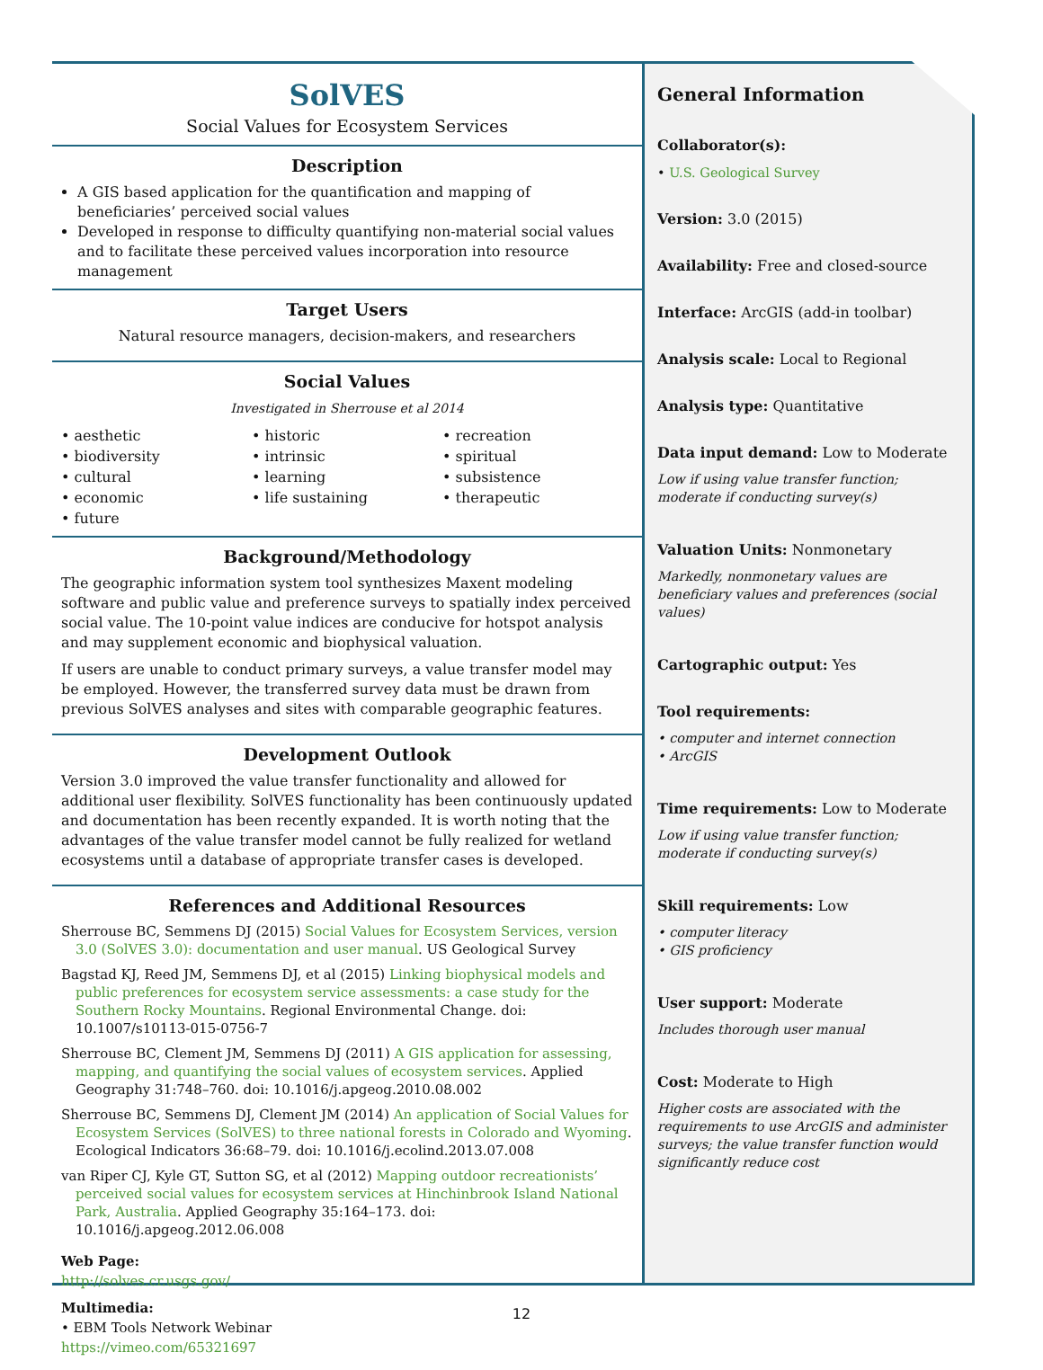SolVES
Social Values for Ecosystem Services
Description
A GIS based application for the quantification and mapping of beneficiaries’ perceived social values
Developed in response to difficulty quantifying non-material social values and to facilitate these perceived values incorporation into resource management
Target Users
Natural resource managers, decision-makers, and researchers
Social Values
Investigated in Sherrouse et al 2014
• aesthetic
• biodiversity
• cultural
• economic
• future
• historic
• intrinsic
• learning
• life sustaining
• recreation
• spiritual
• subsistence
• therapeutic
Background/Methodology
The geographic information system tool synthesizes Maxent modeling software and public value and preference surveys to spatially index perceived social value. The 10-point value indices are conducive for hotspot analysis and may supplement economic and biophysical valuation.
If users are unable to conduct primary surveys, a value transfer model may be employed. However, the transferred survey data must be drawn from previous SolVES analyses and sites with comparable geographic features.
Development Outlook
Version 3.0 improved the value transfer functionality and allowed for additional user flexibility. SolVES functionality has been continuously updated and documentation has been recently expanded. It is worth noting that the advantages of the value transfer model cannot be fully realized for wetland ecosystems until a database of appropriate transfer cases is developed.
References and Additional Resources
Sherrouse BC, Semmens DJ (2015) Social Values for Ecosystem Services, version 3.0 (SolVES 3.0): documentation and user manual. US Geological Survey
Bagstad KJ, Reed JM, Semmens DJ, et al (2015) Linking biophysical models and public preferences for ecosystem service assessments: a case study for the Southern Rocky Mountains. Regional Environmental Change. doi: 10.1007/s10113-015-0756-7
Sherrouse BC, Clement JM, Semmens DJ (2011) A GIS application for assessing, mapping, and quantifying the social values of ecosystem services. Applied Geography 31:748–760. doi: 10.1016/j.apgeog.2010.08.002
Sherrouse BC, Semmens DJ, Clement JM (2014) An application of Social Values for Ecosystem Services (SolVES) to three national forests in Colorado and Wyoming. Ecological Indicators 36:68–79. doi: 10.1016/j.ecolind.2013.07.008
van Riper CJ, Kyle GT, Sutton SG, et al (2012) Mapping outdoor recreationists’ perceived social values for ecosystem services at Hinchinbrook Island National Park, Australia. Applied Geography 35:164–173. doi: 10.1016/j.apgeog.2012.06.008
Web Page:
http://solves.cr.usgs.gov/
Multimedia:
• EBM Tools Network Webinar
https://vimeo.com/65321697
General Information
Collaborator(s):
• U.S. Geological Survey
Version: 3.0 (2015)
Availability: Free and closed-source
Interface: ArcGIS (add-in toolbar)
Analysis scale: Local to Regional
Analysis type: Quantitative
Data input demand: Low to Moderate
Low if using value transfer function; moderate if conducting survey(s)
Valuation Units: Nonmonetary
Markedly, nonmonetary values are beneficiary values and preferences (social values)
Cartographic output: Yes
Tool requirements:
• computer and internet connection
• ArcGIS
Time requirements: Low to Moderate
Low if using value transfer function; moderate if conducting survey(s)
Skill requirements: Low
• computer literacy
• GIS proficiency
User support: Moderate
Includes thorough user manual
Cost: Moderate to High
Higher costs are associated with the requirements to use ArcGIS and administer surveys; the value transfer function would significantly reduce cost
12